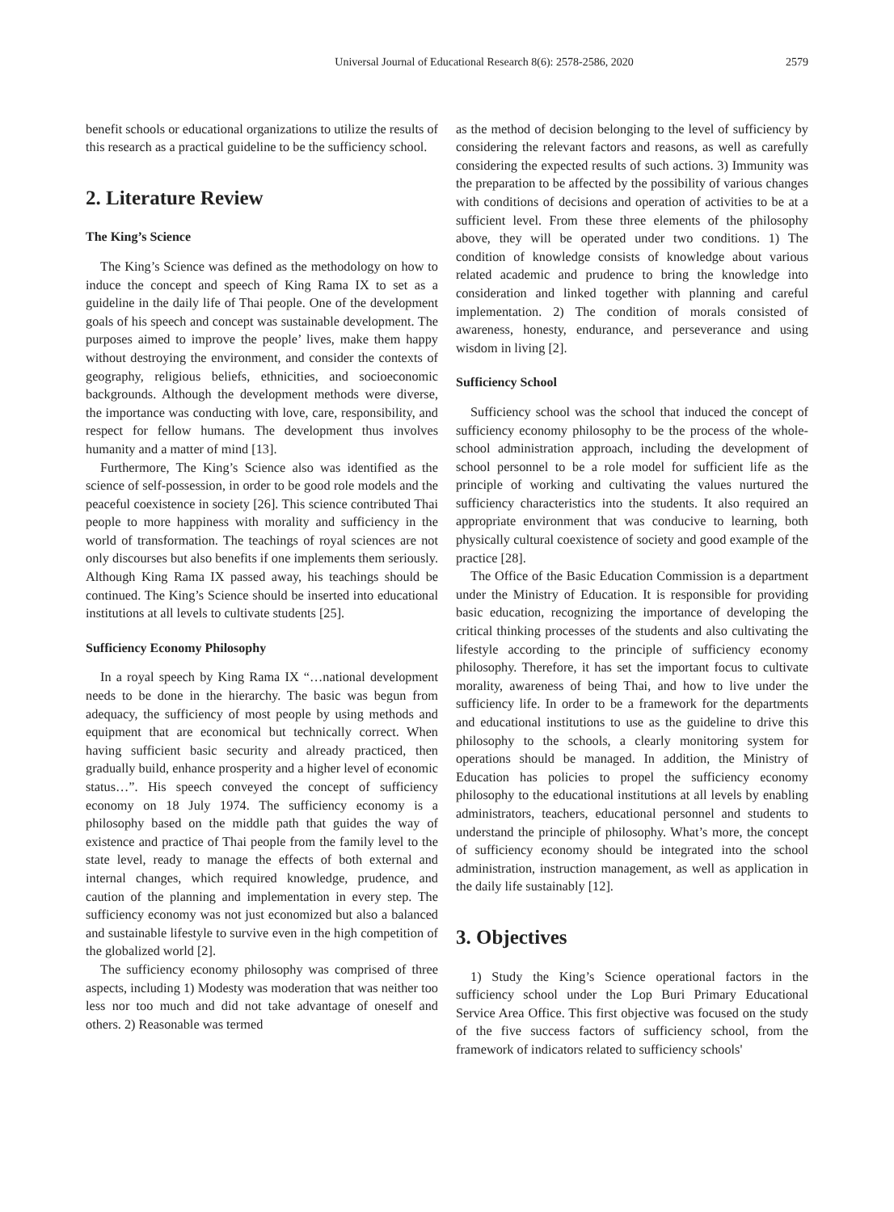Universal Journal of Educational Research 8(6): 2578-2586, 2020 2579
benefit schools or educational organizations to utilize the results of this research as a practical guideline to be the sufficiency school.
2. Literature Review
The King’s Science
The King’s Science was defined as the methodology on how to induce the concept and speech of King Rama IX to set as a guideline in the daily life of Thai people. One of the development goals of his speech and concept was sustainable development. The purposes aimed to improve the people’ lives, make them happy without destroying the environment, and consider the contexts of geography, religious beliefs, ethnicities, and socioeconomic backgrounds. Although the development methods were diverse, the importance was conducting with love, care, responsibility, and respect for fellow humans. The development thus involves humanity and a matter of mind [13].
Furthermore, The King’s Science also was identified as the science of self-possession, in order to be good role models and the peaceful coexistence in society [26]. This science contributed Thai people to more happiness with morality and sufficiency in the world of transformation. The teachings of royal sciences are not only discourses but also benefits if one implements them seriously. Although King Rama IX passed away, his teachings should be continued. The King’s Science should be inserted into educational institutions at all levels to cultivate students [25].
Sufficiency Economy Philosophy
In a royal speech by King Rama IX “…national development needs to be done in the hierarchy. The basic was begun from adequacy, the sufficiency of most people by using methods and equipment that are economical but technically correct. When having sufficient basic security and already practiced, then gradually build, enhance prosperity and a higher level of economic status…”. His speech conveyed the concept of sufficiency economy on 18 July 1974. The sufficiency economy is a philosophy based on the middle path that guides the way of existence and practice of Thai people from the family level to the state level, ready to manage the effects of both external and internal changes, which required knowledge, prudence, and caution of the planning and implementation in every step. The sufficiency economy was not just economized but also a balanced and sustainable lifestyle to survive even in the high competition of the globalized world [2].
The sufficiency economy philosophy was comprised of three aspects, including 1) Modesty was moderation that was neither too less nor too much and did not take advantage of oneself and others. 2) Reasonable was termed
as the method of decision belonging to the level of sufficiency by considering the relevant factors and reasons, as well as carefully considering the expected results of such actions. 3) Immunity was the preparation to be affected by the possibility of various changes with conditions of decisions and operation of activities to be at a sufficient level. From these three elements of the philosophy above, they will be operated under two conditions. 1) The condition of knowledge consists of knowledge about various related academic and prudence to bring the knowledge into consideration and linked together with planning and careful implementation. 2) The condition of morals consisted of awareness, honesty, endurance, and perseverance and using wisdom in living [2].
Sufficiency School
Sufficiency school was the school that induced the concept of sufficiency economy philosophy to be the process of the whole-school administration approach, including the development of school personnel to be a role model for sufficient life as the principle of working and cultivating the values nurtured the sufficiency characteristics into the students. It also required an appropriate environment that was conducive to learning, both physically cultural coexistence of society and good example of the practice [28].
The Office of the Basic Education Commission is a department under the Ministry of Education. It is responsible for providing basic education, recognizing the importance of developing the critical thinking processes of the students and also cultivating the lifestyle according to the principle of sufficiency economy philosophy. Therefore, it has set the important focus to cultivate morality, awareness of being Thai, and how to live under the sufficiency life. In order to be a framework for the departments and educational institutions to use as the guideline to drive this philosophy to the schools, a clearly monitoring system for operations should be managed. In addition, the Ministry of Education has policies to propel the sufficiency economy philosophy to the educational institutions at all levels by enabling administrators, teachers, educational personnel and students to understand the principle of philosophy. What’s more, the concept of sufficiency economy should be integrated into the school administration, instruction management, as well as application in the daily life sustainably [12].
3. Objectives
1) Study the King’s Science operational factors in the sufficiency school under the Lop Buri Primary Educational Service Area Office. This first objective was focused on the study of the five success factors of sufficiency school, from the framework of indicators related to sufficiency schools'